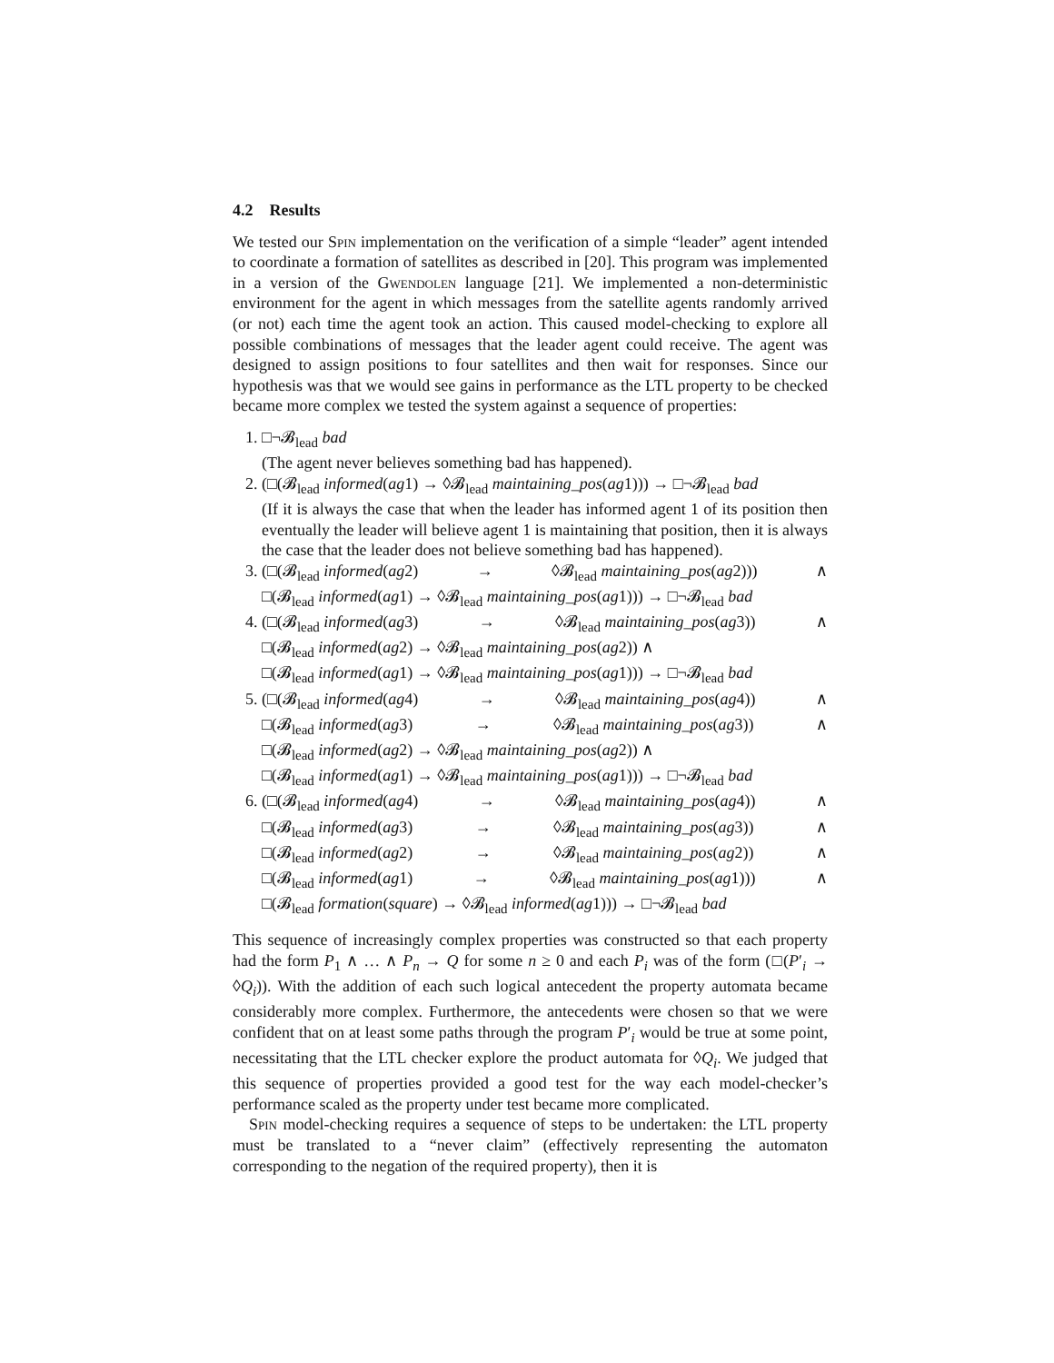4.2 Results
We tested our Spin implementation on the verification of a simple “leader” agent intended to coordinate a formation of satellites as described in [20]. This program was implemented in a version of the Gwendolen language [21]. We implemented a non-deterministic environment for the agent in which messages from the satellite agents randomly arrived (or not) each time the agent took an action. This caused model-checking to explore all possible combinations of messages that the leader agent could receive. The agent was designed to assign positions to four satellites and then wait for responses. Since our hypothesis was that we would see gains in performance as the LTL property to be checked became more complex we tested the system against a sequence of properties:
1. □¬𝓑<sub>lead</sub> bad
(The agent never believes something bad has happened).
2. (□(𝓑<sub>lead</sub> informed(ag1) → ◊𝓑<sub>lead</sub> maintaining_pos(ag1))) → □¬𝓑<sub>lead</sub> bad
(If it is always the case that when the leader has informed agent 1 of its position then eventually the leader will believe agent 1 is maintaining that position, then it is always the case that the leader does not believe something bad has happened).
3. (□(𝓑<sub>lead</sub> informed(ag2) → ◊𝓑<sub>lead</sub> maintaining_pos(ag2))) ∧
□(𝓑<sub>lead</sub> informed(ag1) → ◊𝓑<sub>lead</sub> maintaining_pos(ag1))) → □¬𝓑<sub>lead</sub> bad
4. (□(𝓑<sub>lead</sub> informed(ag3) → ◊𝓑<sub>lead</sub> maintaining_pos(ag3)) ∧
□(𝓑<sub>lead</sub> informed(ag2) → ◊𝓑<sub>lead</sub> maintaining_pos(ag2)) ∧
□(𝓑<sub>lead</sub> informed(ag1) → ◊𝓑<sub>lead</sub> maintaining_pos(ag1))) → □¬𝓑<sub>lead</sub> bad
5. (□(𝓑<sub>lead</sub> informed(ag4) → ◊𝓑<sub>lead</sub> maintaining_pos(ag4)) ∧
□(𝓑<sub>lead</sub> informed(ag3) → ◊𝓑<sub>lead</sub> maintaining_pos(ag3)) ∧
□(𝓑<sub>lead</sub> informed(ag2) → ◊𝓑<sub>lead</sub> maintaining_pos(ag2)) ∧
□(𝓑<sub>lead</sub> informed(ag1) → ◊𝓑<sub>lead</sub> maintaining_pos(ag1))) → □¬𝓑<sub>lead</sub> bad
6. (□(𝓑<sub>lead</sub> informed(ag4) → ◊𝓑<sub>lead</sub> maintaining_pos(ag4)) ∧
□(𝓑<sub>lead</sub> informed(ag3) → ◊𝓑<sub>lead</sub> maintaining_pos(ag3)) ∧
□(𝓑<sub>lead</sub> informed(ag2) → ◊𝓑<sub>lead</sub> maintaining_pos(ag2)) ∧
□(𝓑<sub>lead</sub> informed(ag1) → ◊𝓑<sub>lead</sub> maintaining_pos(ag1))) ∧
□(𝓑<sub>lead</sub> formation(square) → ◊𝓑<sub>lead</sub> informed(ag1))) → □¬𝓑<sub>lead</sub> bad
This sequence of increasingly complex properties was constructed so that each property had the form P<sub>1</sub> ∧ … ∧ P<sub>n</sub> → Q for some n ≥ 0 and each P<sub>i</sub> was of the form (□(P′<sub>i</sub> → ◊Q<sub>i</sub>)). With the addition of each such logical antecedent the property automata became considerably more complex. Furthermore, the antecedents were chosen so that we were confident that on at least some paths through the program P′<sub>i</sub> would be true at some point, necessitating that the LTL checker explore the product automata for ◊Q<sub>i</sub>. We judged that this sequence of properties provided a good test for the way each model-checker’s performance scaled as the property under test became more complicated.
Spin model-checking requires a sequence of steps to be undertaken: the LTL property must be translated to a “never claim” (effectively representing the automaton corresponding to the negation of the required property), then it is